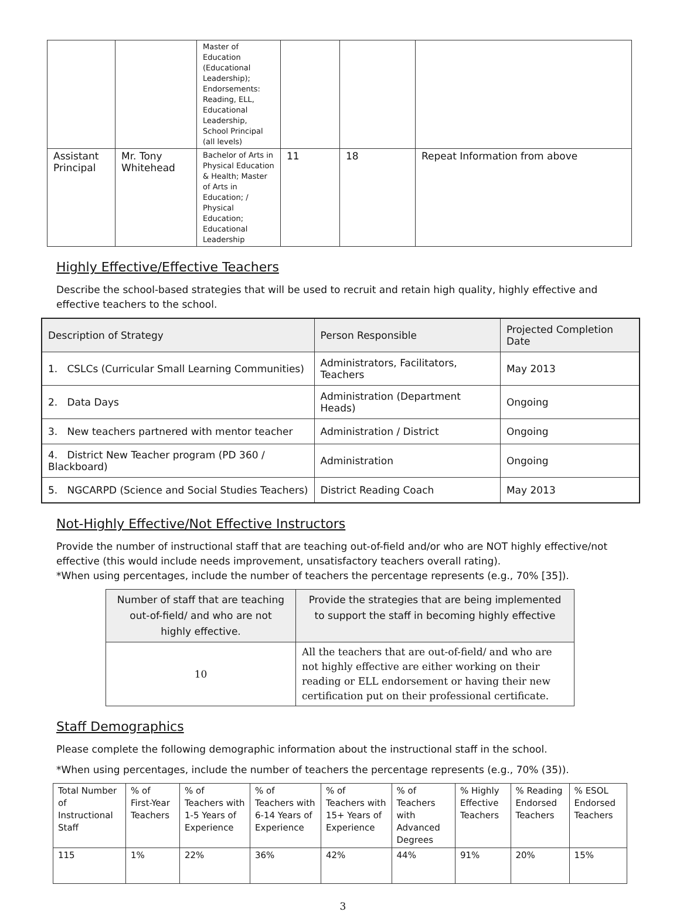| | | Master of Education (Educational Leadership); Endorsements: Reading, ELL, Educational Leadership, School Principal (all levels) | | | |
| Assistant Principal | Mr. Tony Whitehead | Bachelor of Arts in Physical Education & Health; Master of Arts in Education; / Physical Education; Educational Leadership | 11 | 18 | Repeat Information from above |
Highly Effective/Effective Teachers
Describe the school-based strategies that will be used to recruit and retain high quality, highly effective and effective teachers to the school.
| Description of Strategy | Person Responsible | Projected Completion Date |
| --- | --- | --- |
| 1. CSLCs (Curricular Small Learning Communities) | Administrators, Facilitators, Teachers | May 2013 |
| 2. Data Days | Administration (Department Heads) | Ongoing |
| 3. New teachers partnered with mentor teacher | Administration / District | Ongoing |
| 4. District New Teacher program (PD 360 / Blackboard) | Administration | Ongoing |
| 5. NGCARPD (Science and Social Studies Teachers) | District Reading Coach | May 2013 |
Not-Highly Effective/Not Effective Instructors
Provide the number of instructional staff that are teaching out-of-field and/or who are NOT highly effective/not effective (this would include needs improvement, unsatisfactory teachers overall rating).
*When using percentages, include the number of teachers the percentage represents (e.g., 70% [35]).
| Number of staff that are teaching out-of-field/ and who are not highly effective. | Provide the strategies that are being implemented to support the staff in becoming highly effective |
| --- | --- |
| 10 | All the teachers that are out-of-field/ and who are not highly effective are either working on their reading or ELL endorsement or having their new certification put on their professional certificate. |
Staff Demographics
Please complete the following demographic information about the instructional staff in the school.
*When using percentages, include the number of teachers the percentage represents (e.g., 70% (35)).
| Total Number of Instructional Staff | % of First-Year Teachers | % of Teachers with 1-5 Years of Experience | % of Teachers with 6-14 Years of Experience | % of Teachers with 15+ Years of Experience | % of Teachers with Advanced Degrees | % Highly Effective Teachers | % Reading Endorsed Teachers | % ESOL Endorsed Teachers |
| 115 | 1% | 22% | 36% | 42% | 44% | 91% | 20% | 15% |
3